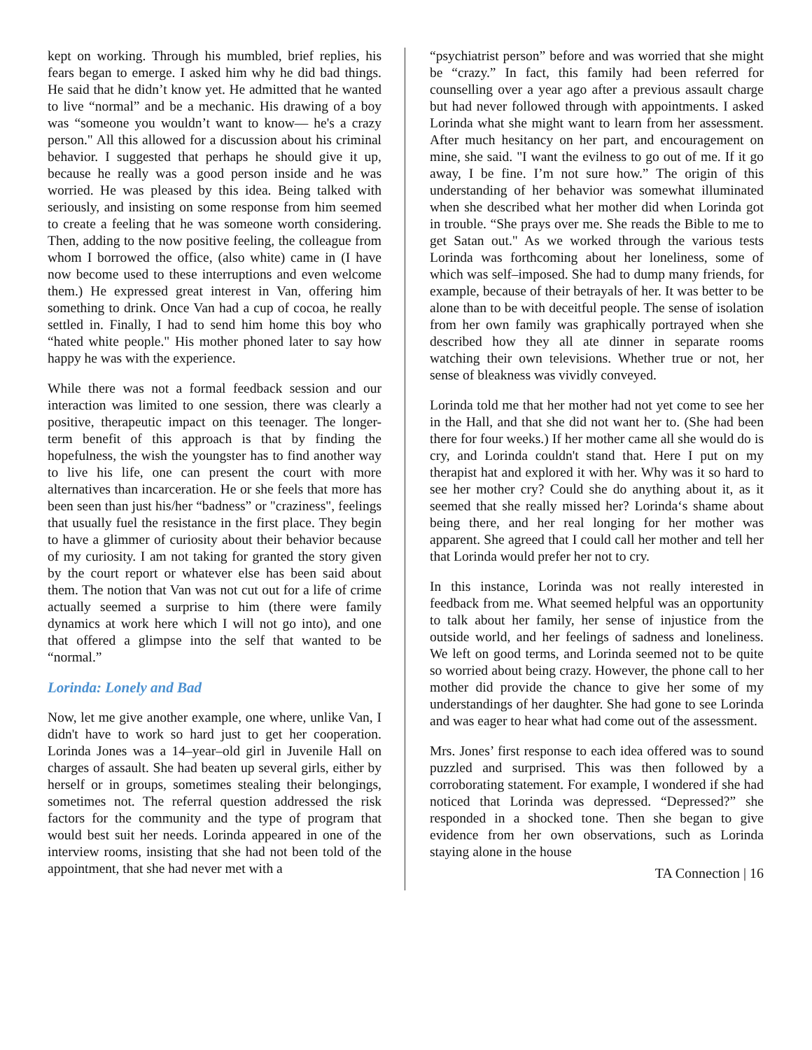kept on working. Through his mumbled, brief replies, his fears began to emerge. I asked him why he did bad things. He said that he didn’t know yet. He admitted that he wanted to live “normal” and be a mechanic. His drawing of a boy was “someone you wouldn’t want to know— he's a crazy person." All this allowed for a discussion about his criminal behavior. I suggested that perhaps he should give it up, because he really was a good person inside and he was worried. He was pleased by this idea. Being talked with seriously, and insisting on some response from him seemed to create a feeling that he was someone worth considering. Then, adding to the now positive feeling, the colleague from whom I borrowed the office, (also white) came in (I have now become used to these interruptions and even welcome them.) He expressed great interest in Van, offering him something to drink. Once Van had a cup of cocoa, he really settled in. Finally, I had to send him home this boy who “hated white people." His mother phoned later to say how happy he was with the experience.
While there was not a formal feedback session and our interaction was limited to one session, there was clearly a positive, therapeutic impact on this teenager. The longer-term benefit of this approach is that by finding the hopefulness, the wish the youngster has to find another way to live his life, one can present the court with more alternatives than incarceration. He or she feels that more has been seen than just his/her “badness” or "craziness", feelings that usually fuel the resistance in the first place. They begin to have a glimmer of curiosity about their behavior because of my curiosity. I am not taking for granted the story given by the court report or whatever else has been said about them. The notion that Van was not cut out for a life of crime actually seemed a surprise to him (there were family dynamics at work here which I will not go into), and one that offered a glimpse into the self that wanted to be “normal.”
Lorinda: Lonely and Bad
Now, let me give another example, one where, unlike Van, I didn't have to work so hard just to get her cooperation. Lorinda Jones was a 14–year–old girl in Juvenile Hall on charges of assault. She had beaten up several girls, either by herself or in groups, sometimes stealing their belongings, sometimes not. The referral question addressed the risk factors for the community and the type of program that would best suit her needs. Lorinda appeared in one of the interview rooms, insisting that she had not been told of the appointment, that she had never met with a
“psychiatrist person” before and was worried that she might be “crazy.” In fact, this family had been referred for counselling over a year ago after a previous assault charge but had never followed through with appointments. I asked Lorinda what she might want to learn from her assessment. After much hesitancy on her part, and encouragement on mine, she said. "I want the evilness to go out of me. If it go away, I be fine. I’m not sure how.” The origin of this understanding of her behavior was somewhat illuminated when she described what her mother did when Lorinda got in trouble. “She prays over me. She reads the Bible to me to get Satan out." As we worked through the various tests Lorinda was forthcoming about her loneliness, some of which was self–imposed. She had to dump many friends, for example, because of their betrayals of her. It was better to be alone than to be with deceitful people. The sense of isolation from her own family was graphically portrayed when she described how they all ate dinner in separate rooms watching their own televisions. Whether true or not, her sense of bleakness was vividly conveyed.
Lorinda told me that her mother had not yet come to see her in the Hall, and that she did not want her to. (She had been there for four weeks.) If her mother came all she would do is cry, and Lorinda couldn't stand that. Here I put on my therapist hat and explored it with her. Why was it so hard to see her mother cry? Could she do anything about it, as it seemed that she really missed her? Lorinda‘s shame about being there, and her real longing for her mother was apparent. She agreed that I could call her mother and tell her that Lorinda would prefer her not to cry.
In this instance, Lorinda was not really interested in feedback from me. What seemed helpful was an opportunity to talk about her family, her sense of injustice from the outside world, and her feelings of sadness and loneliness. We left on good terms, and Lorinda seemed not to be quite so worried about being crazy. However, the phone call to her mother did provide the chance to give her some of my understandings of her daughter. She had gone to see Lorinda and was eager to hear what had come out of the assessment.
Mrs. Jones’ first response to each idea offered was to sound puzzled and surprised. This was then followed by a corroborating statement. For example, I wondered if she had noticed that Lorinda was depressed. “Depressed?” she responded in a shocked tone. Then she began to give evidence from her own observations, such as Lorinda staying alone in the house
TA Connection | 16